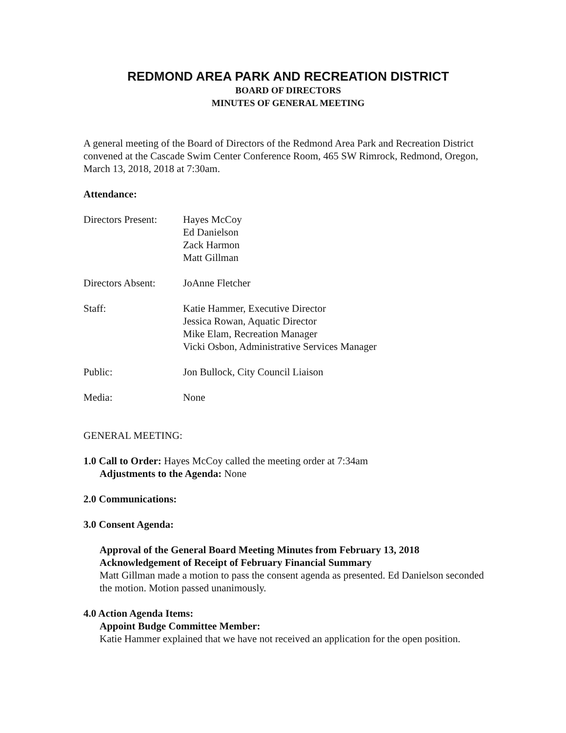REDMOND AREA PARK AND RECREATION DISTRICT
BOARD OF DIRECTORS
MINUTES OF GENERAL MEETING
A general meeting of the Board of Directors of the Redmond Area Park and Recreation District convened at the Cascade Swim Center Conference Room, 465 SW Rimrock, Redmond, Oregon, March 13, 2018, 2018 at 7:30am.
Attendance:
Directors Present:
Hayes McCoy
Ed Danielson
Zack Harmon
Matt Gillman
Directors Absent:
JoAnne Fletcher
Staff: Katie Hammer, Executive Director
Jessica Rowan, Aquatic Director
Mike Elam, Recreation Manager
Vicki Osbon, Administrative Services Manager
Public: Jon Bullock, City Council Liaison
Media: None
GENERAL MEETING:
1.0 Call to Order: Hayes McCoy called the meeting order at 7:34am
Adjustments to the Agenda: None
2.0 Communications:
3.0 Consent Agenda:
Approval of the General Board Meeting Minutes from February 13, 2018
Acknowledgement of Receipt of February Financial Summary
Matt Gillman made a motion to pass the consent agenda as presented. Ed Danielson seconded the motion. Motion passed unanimously.
4.0 Action Agenda Items:
Appoint Budge Committee Member:
Katie Hammer explained that we have not received an application for the open position.